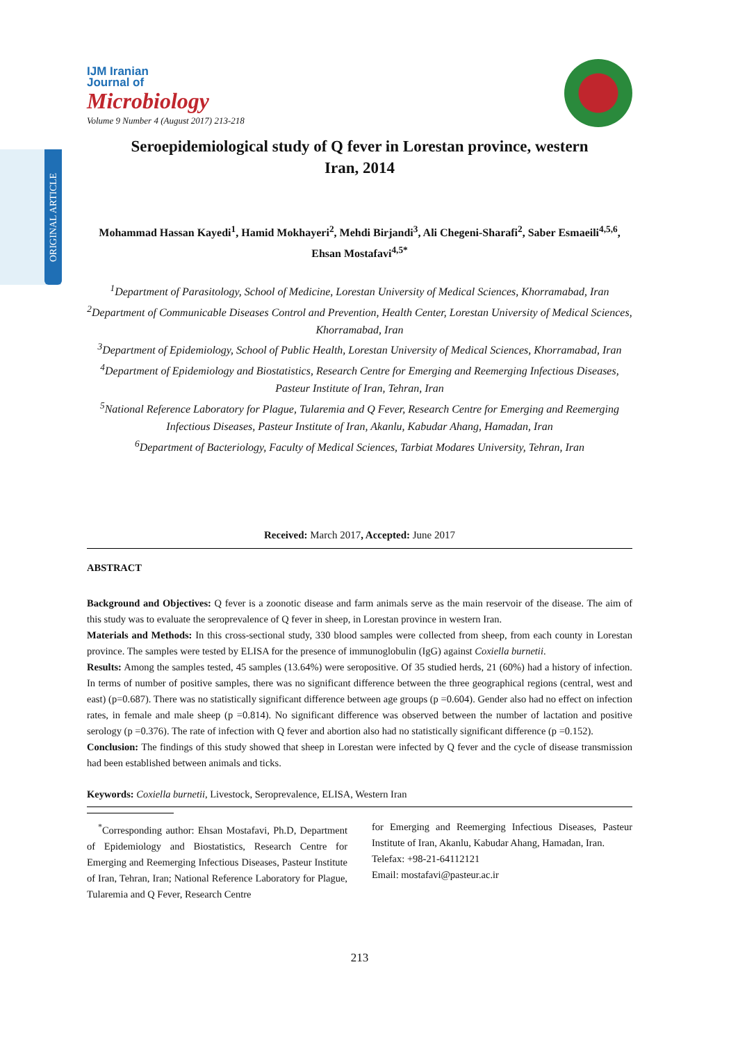ORIGINAL ARTICLE
IJM Iranian
Journal of
Microbiology
Volume 9 Number 4 (August 2017) 213-218
Seroepidemiological study of Q fever in Lorestan province, western Iran, 2014
Mohammad Hassan Kayedi<sup>1</sup>, Hamid Mokhayeri<sup>2</sup>, Mehdi Birjandi<sup>3</sup>, Ali Chegeni-Sharafi<sup>2</sup>, Saber Esmaeili<sup>4,5,6</sup>, Ehsan Mostafavi<sup>4,5*</sup>
<sup>1</sup> Department of Parasitology, School of Medicine, Lorestan University of Medical Sciences, Khorramabad, Iran
<sup>2</sup> Department of Communicable Diseases Control and Prevention, Health Center, Lorestan University of Medical Sciences, Khorramabad, Iran
<sup>3</sup> Department of Epidemiology, School of Public Health, Lorestan University of Medical Sciences, Khorramabad, Iran
<sup>4</sup> Department of Epidemiology and Biostatistics, Research Centre for Emerging and Reemerging Infectious Diseases, Pasteur Institute of Iran, Tehran, Iran
<sup>5</sup> National Reference Laboratory for Plague, Tularemia and Q Fever, Research Centre for Emerging and Reemerging Infectious Diseases, Pasteur Institute of Iran, Akanlu, Kabudar Ahang, Hamadan, Iran
<sup>6</sup> Department of Bacteriology, Faculty of Medical Sciences, Tarbiat Modares University, Tehran, Iran
Received: March 2017, Accepted: June 2017
ABSTRACT
Background and Objectives: Q fever is a zoonotic disease and farm animals serve as the main reservoir of the disease. The aim of this study was to evaluate the seroprevalence of Q fever in sheep, in Lorestan province in western Iran.
Materials and Methods: In this cross-sectional study, 330 blood samples were collected from sheep, from each county in Lorestan province. The samples were tested by ELISA for the presence of immunoglobulin (IgG) against Coxiella burnetii.
Results: Among the samples tested, 45 samples (13.64%) were seropositive. Of 35 studied herds, 21 (60%) had a history of infection. In terms of number of positive samples, there was no significant difference between the three geographical regions (central, west and east) (p=0.687). There was no statistically significant difference between age groups (p =0.604). Gender also had no effect on infection rates, in female and male sheep (p =0.814). No significant difference was observed between the number of lactation and positive serology (p =0.376). The rate of infection with Q fever and abortion also had no statistically significant difference (p =0.152).
Conclusion: The findings of this study showed that sheep in Lorestan were infected by Q fever and the cycle of disease transmission had been established between animals and ticks.
Keywords: Coxiella burnetii, Livestock, Seroprevalence, ELISA, Western Iran
<sup>*</sup> Corresponding author: Ehsan Mostafavi, Ph.D, Department of Epidemiology and Biostatistics, Research Centre for Emerging and Reemerging Infectious Diseases, Pasteur Institute of Iran, Tehran, Iran; National Reference Laboratory for Plague, Tularemia and Q Fever, Research Centre
for Emerging and Reemerging Infectious Diseases, Pasteur Institute of Iran, Akanlu, Kabudar Ahang, Hamadan, Iran.
Telefax: +98-21-64112121
Email: mostafavi@pasteur.ac.ir
213